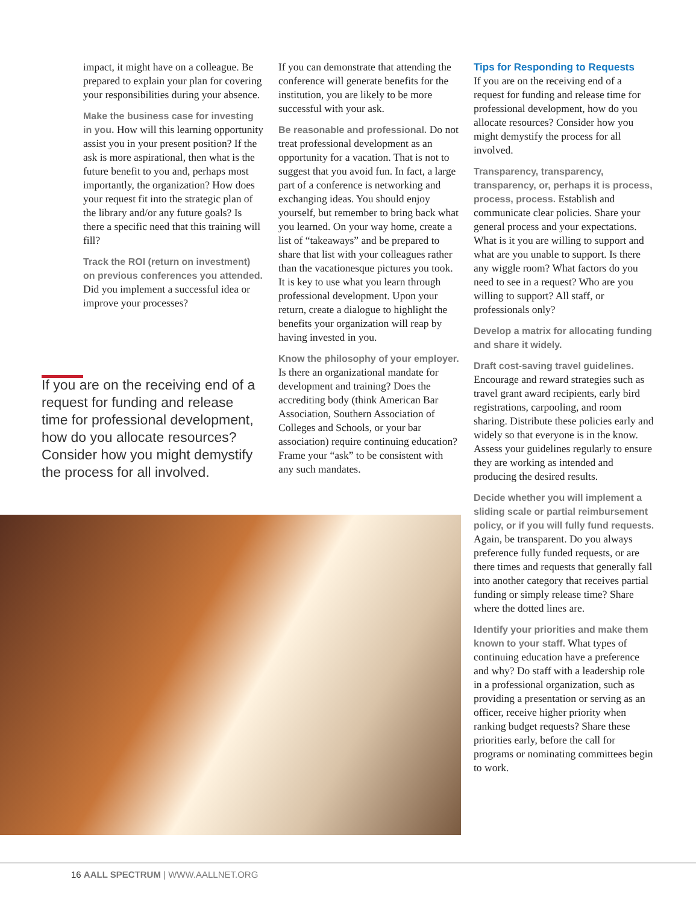impact, it might have on a colleague. Be prepared to explain your plan for covering your responsibilities during your absence.
Make the business case for investing in you. How will this learning opportunity assist you in your present position? If the ask is more aspirational, then what is the future benefit to you and, perhaps most importantly, the organization? How does your request fit into the strategic plan of the library and/or any future goals? Is there a specific need that this training will fill?
Track the ROI (return on investment) on previous conferences you attended. Did you implement a successful idea or improve your processes?
If you are on the receiving end of a request for funding and release time for professional development, how do you allocate resources? Consider how you might demystify the process for all involved.
If you can demonstrate that attending the conference will generate benefits for the institution, you are likely to be more successful with your ask.
Be reasonable and professional. Do not treat professional development as an opportunity for a vacation. That is not to suggest that you avoid fun. In fact, a large part of a conference is networking and exchanging ideas. You should enjoy yourself, but remember to bring back what you learned. On your way home, create a list of “takeaways” and be prepared to share that list with your colleagues rather than the vacationesque pictures you took. It is key to use what you learn through professional development. Upon your return, create a dialogue to highlight the benefits your organization will reap by having invested in you.
Know the philosophy of your employer. Is there an organizational mandate for development and training? Does the accrediting body (think American Bar Association, Southern Association of Colleges and Schools, or your bar association) require continuing education? Frame your “ask” to be consistent with any such mandates.
Tips for Responding to Requests
If you are on the receiving end of a request for funding and release time for professional development, how do you allocate resources? Consider how you might demystify the process for all involved.
Transparency, transparency, transparency, or, perhaps it is process, process, process. Establish and communicate clear policies. Share your general process and your expectations. What is it you are willing to support and what are you unable to support. Is there any wiggle room? What factors do you need to see in a request? Who are you willing to support? All staff, or professionals only?
Develop a matrix for allocating funding and share it widely.
Draft cost-saving travel guidelines. Encourage and reward strategies such as travel grant award recipients, early bird registrations, carpooling, and room sharing. Distribute these policies early and widely so that everyone is in the know. Assess your guidelines regularly to ensure they are working as intended and producing the desired results.
Decide whether you will implement a sliding scale or partial reimbursement policy, or if you will fully fund requests. Again, be transparent. Do you always preference fully funded requests, or are there times and requests that generally fall into another category that receives partial funding or simply release time? Share where the dotted lines are.
Identify your priorities and make them known to your staff. What types of continuing education have a preference and why? Do staff with a leadership role in a professional organization, such as providing a presentation or serving as an officer, receive higher priority when ranking budget requests? Share these priorities early, before the call for programs or nominating committees begin to work.
16 AALL SPECTRUM | WWW.AALLNET.ORG